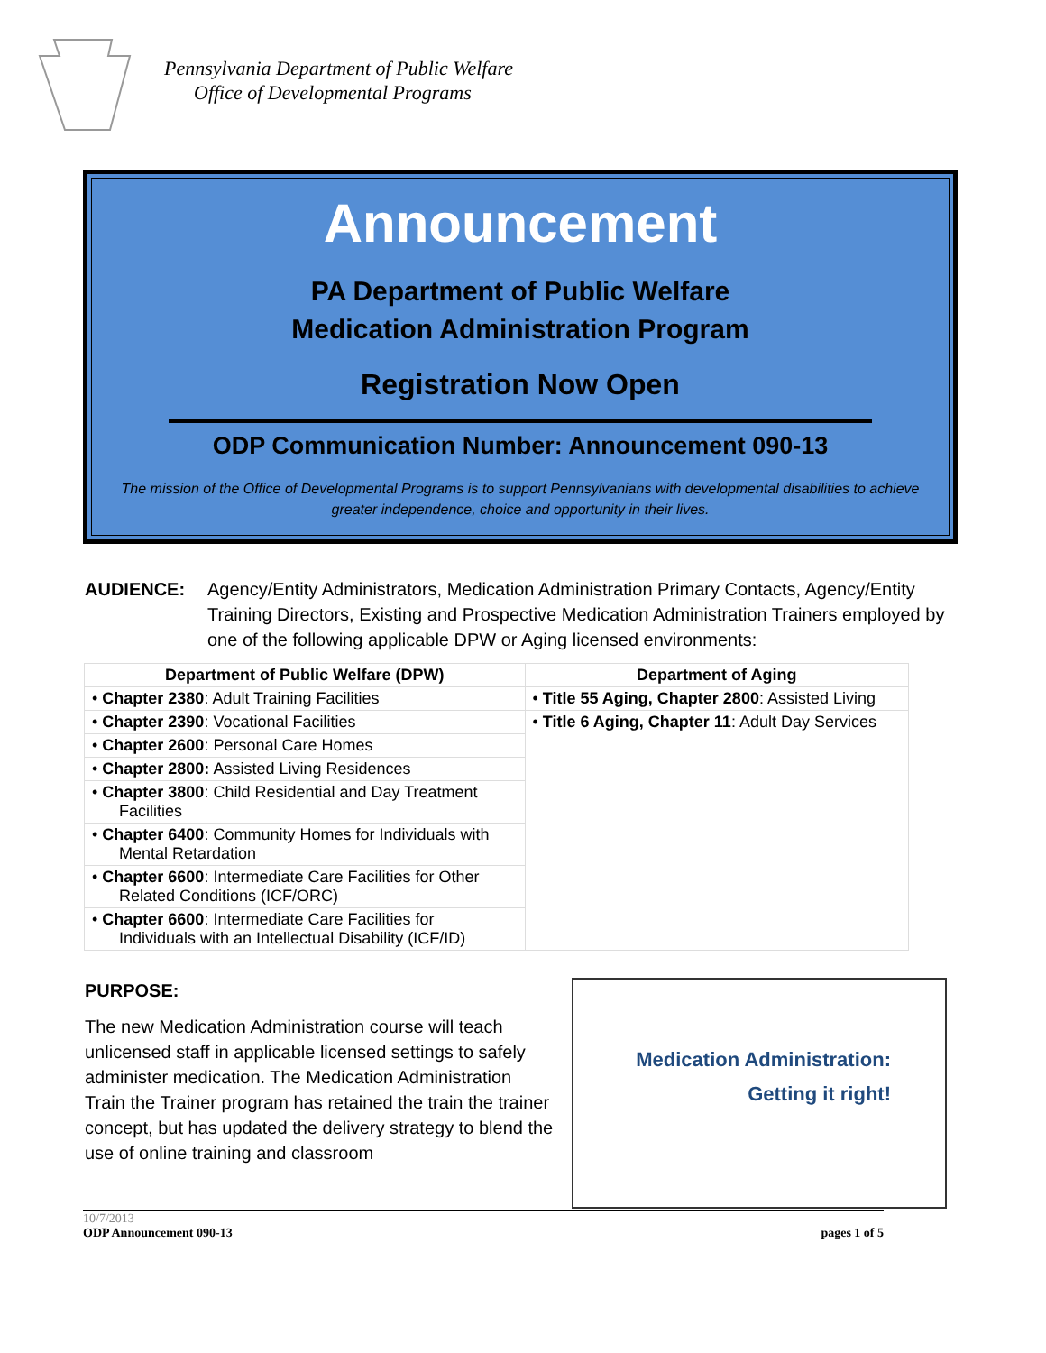Pennsylvania Department of Public Welfare
Office of Developmental Programs
Announcement
PA Department of Public Welfare
Medication Administration Program
Registration Now Open
ODP Communication Number: Announcement 090-13
The mission of the Office of Developmental Programs is to support Pennsylvanians with developmental disabilities to achieve greater independence, choice and opportunity in their lives.
AUDIENCE: Agency/Entity Administrators, Medication Administration Primary Contacts, Agency/Entity Training Directors, Existing and Prospective Medication Administration Trainers employed by one of the following applicable DPW or Aging licensed environments:
| Department of Public Welfare (DPW) | Department of Aging |
| --- | --- |
| • Chapter 2380 : Adult Training Facilities | • Title 55 Aging, Chapter 2800 : Assisted Living |
| • Chapter 2390 : Vocational Facilities | • Title 6 Aging, Chapter 11 : Adult Day Services |
| • Chapter 2600 : Personal Care Homes | |
| • Chapter 2800: Assisted Living Residences | |
| • Chapter 3800 : Child Residential and Day Treatment Facilities | |
| • Chapter 6400 : Community Homes for Individuals with Mental Retardation | |
| • Chapter 6600 : Intermediate Care Facilities for Other Related Conditions (ICF/ORC) | |
| • Chapter 6600 : Intermediate Care Facilities for Individuals with an Intellectual Disability (ICF/ID) | |
PURPOSE:
The new Medication Administration course will teach unlicensed staff in applicable licensed settings to safely administer medication. The Medication Administration Train the Trainer program has retained the train the trainer concept, but has updated the delivery strategy to blend the use of online training and classroom
Medication Administration:
Getting it right!
10/7/2013
ODP Announcement 090-13
pages 1 of 5